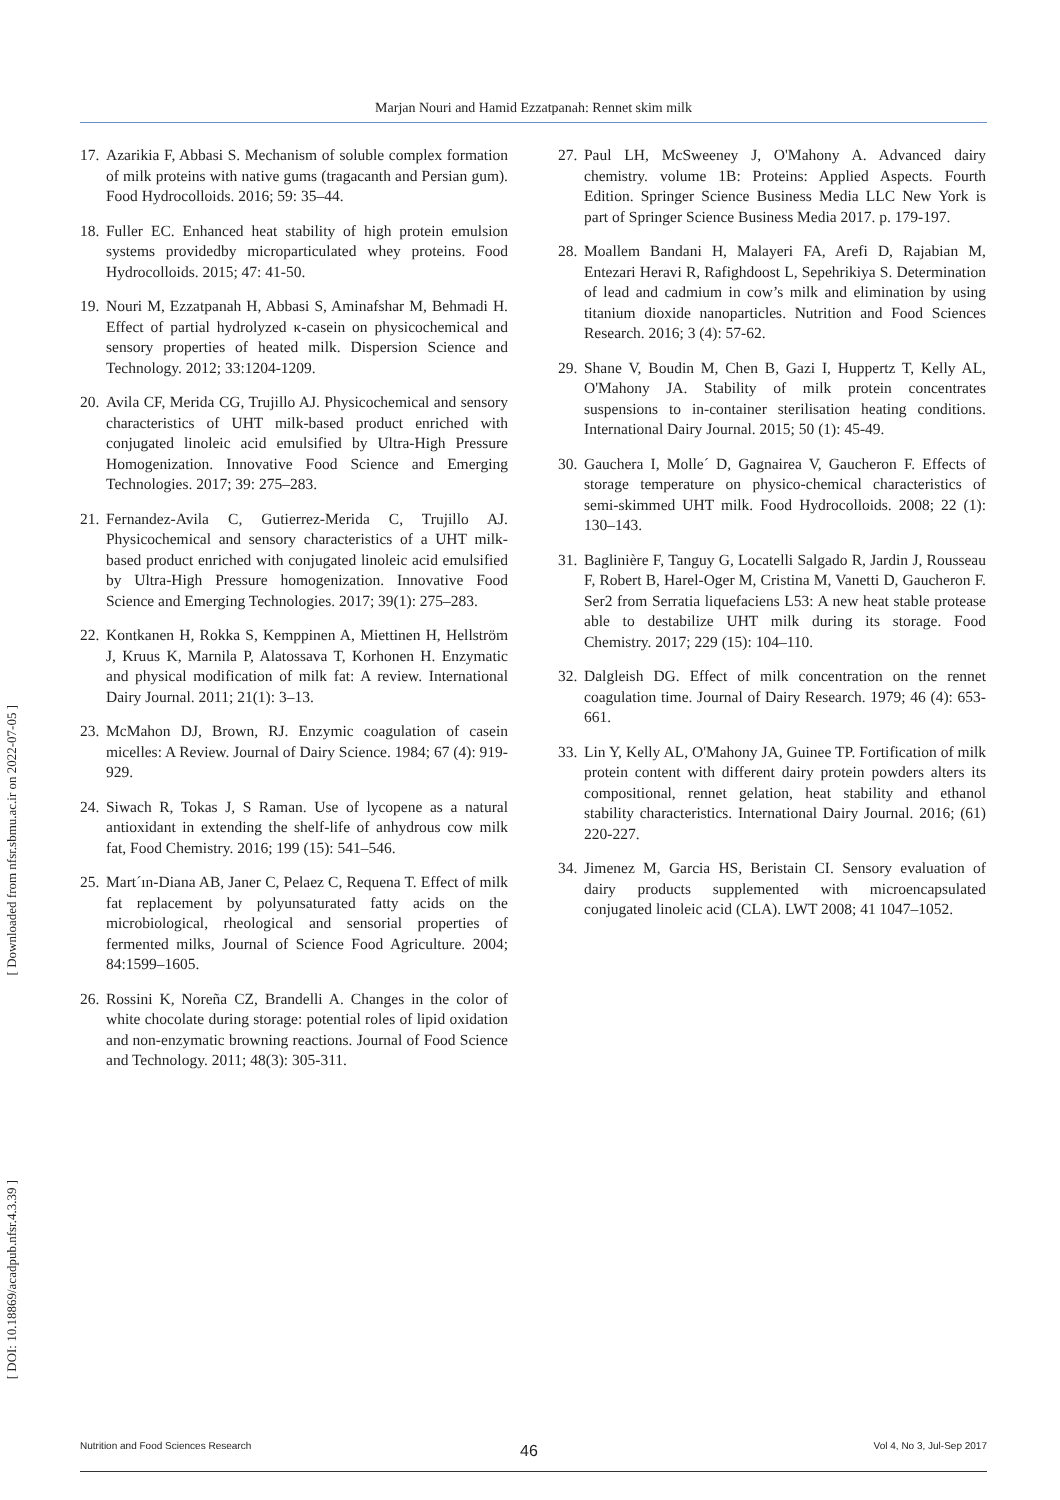Marjan Nouri and Hamid Ezzatpanah: Rennet skim milk
17. Azarikia F, Abbasi S. Mechanism of soluble complex formation of milk proteins with native gums (tragacanth and Persian gum). Food Hydrocolloids. 2016; 59: 35–44.
18. Fuller EC. Enhanced heat stability of high protein emulsion systems providedby microparticulated whey proteins. Food Hydrocolloids. 2015; 47: 41-50.
19. Nouri M, Ezzatpanah H, Abbasi S, Aminafshar M, Behmadi H. Effect of partial hydrolyzed κ-casein on physicochemical and sensory properties of heated milk. Dispersion Science and Technology. 2012; 33:1204-1209.
20. Avila CF, Merida CG, Trujillo AJ. Physicochemical and sensory characteristics of UHT milk-based product enriched with conjugated linoleic acid emulsified by Ultra-High Pressure Homogenization. Innovative Food Science and Emerging Technologies. 2017; 39: 275–283.
21. Fernandez-Avila C, Gutierrez-Merida C, Trujillo AJ. Physicochemical and sensory characteristics of a UHT milk-based product enriched with conjugated linoleic acid emulsified by Ultra-High Pressure homogenization. Innovative Food Science and Emerging Technologies. 2017; 39(1): 275–283.
22. Kontkanen H, Rokka S, Kemppinen A, Miettinen H, Hellström J, Kruus K, Marnila P, Alatossava T, Korhonen H. Enzymatic and physical modification of milk fat: A review. International Dairy Journal. 2011; 21(1): 3–13.
23. McMahon DJ, Brown, RJ. Enzymic coagulation of casein micelles: A Review. Journal of Dairy Science. 1984; 67 (4): 919-929.
24. Siwach R, Tokas J, S Raman. Use of lycopene as a natural antioxidant in extending the shelf-life of anhydrous cow milk fat, Food Chemistry. 2016; 199 (15): 541–546.
25. Mart´ın-Diana AB, Janer C, Pelaez C, Requena T. Effect of milk fat replacement by polyunsaturated fatty acids on the microbiological, rheological and sensorial properties of fermented milks, Journal of Science Food Agriculture. 2004; 84:1599–1605.
26. Rossini K, Noreña CZ, Brandelli A. Changes in the color of white chocolate during storage: potential roles of lipid oxidation and non-enzymatic browning reactions. Journal of Food Science and Technology. 2011; 48(3): 305-311.
27. Paul LH, McSweeney J, O'Mahony A. Advanced dairy chemistry. volume 1B: Proteins: Applied Aspects. Fourth Edition. Springer Science Business Media LLC New York is part of Springer Science Business Media 2017. p. 179-197.
28. Moallem Bandani H, Malayeri FA, Arefi D, Rajabian M, Entezari Heravi R, Rafighdoost L, Sepehrikiya S. Determination of lead and cadmium in cow’s milk and elimination by using titanium dioxide nanoparticles. Nutrition and Food Sciences Research. 2016; 3 (4): 57-62.
29. Shane V, Boudin M, Chen B, Gazi I, Huppertz T, Kelly AL, O'Mahony JA. Stability of milk protein concentrates suspensions to in-container sterilisation heating conditions. International Dairy Journal. 2015; 50 (1): 45-49.
30. Gauchera I, Molle´ D, Gagnairea V, Gaucheron F. Effects of storage temperature on physico-chemical characteristics of semi-skimmed UHT milk. Food Hydrocolloids. 2008; 22 (1): 130–143.
31. Baglinière F, Tanguy G, Locatelli Salgado R, Jardin J, Rousseau F, Robert B, Harel-Oger M, Cristina M, Vanetti D, Gaucheron F. Ser2 from Serratia liquefaciens L53: A new heat stable protease able to destabilize UHT milk during its storage. Food Chemistry. 2017; 229 (15): 104–110.
32. Dalgleish DG. Effect of milk concentration on the rennet coagulation time. Journal of Dairy Research. 1979; 46 (4): 653-661.
33. Lin Y, Kelly AL, O'Mahony JA, Guinee TP. Fortification of milk protein content with different dairy protein powders alters its compositional, rennet gelation, heat stability and ethanol stability characteristics. International Dairy Journal. 2016; (61) 220-227.
34. Jimenez M, Garcia HS, Beristain CI. Sensory evaluation of dairy products supplemented with microencapsulated conjugated linoleic acid (CLA). LWT 2008; 41 1047–1052.
[ Downloaded from nfsr.sbmu.ac.ir on 2022-07-05 ]
[ DOI: 10.18869/acadpub.nfsr.4.3.39 ]
46
Nutrition and Food Sciences Research Vol 4, No 3, Jul-Sep 2017